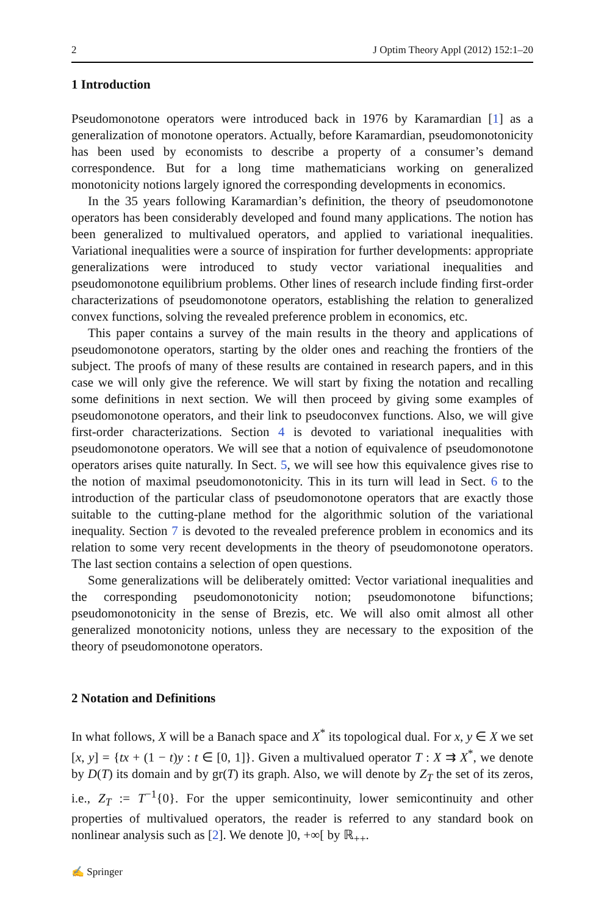2 J Optim Theory Appl (2012) 152:1–20
1 Introduction
Pseudomonotone operators were introduced back in 1976 by Karamardian [1] as a generalization of monotone operators. Actually, before Karamardian, pseudomonotonicity has been used by economists to describe a property of a consumer’s demand correspondence. But for a long time mathematicians working on generalized monotonicity notions largely ignored the corresponding developments in economics.
In the 35 years following Karamardian’s definition, the theory of pseudomonotone operators has been considerably developed and found many applications. The notion has been generalized to multivalued operators, and applied to variational inequalities. Variational inequalities were a source of inspiration for further developments: appropriate generalizations were introduced to study vector variational inequalities and pseudomonotone equilibrium problems. Other lines of research include finding first-order characterizations of pseudomonotone operators, establishing the relation to generalized convex functions, solving the revealed preference problem in economics, etc.
This paper contains a survey of the main results in the theory and applications of pseudomonotone operators, starting by the older ones and reaching the frontiers of the subject. The proofs of many of these results are contained in research papers, and in this case we will only give the reference. We will start by fixing the notation and recalling some definitions in next section. We will then proceed by giving some examples of pseudomonotone operators, and their link to pseudoconvex functions. Also, we will give first-order characterizations. Section 4 is devoted to variational inequalities with pseudomonotone operators. We will see that a notion of equivalence of pseudomonotone operators arises quite naturally. In Sect. 5, we will see how this equivalence gives rise to the notion of maximal pseudomonotonicity. This in its turn will lead in Sect. 6 to the introduction of the particular class of pseudomonotone operators that are exactly those suitable to the cutting-plane method for the algorithmic solution of the variational inequality. Section 7 is devoted to the revealed preference problem in economics and its relation to some very recent developments in the theory of pseudomonotone operators. The last section contains a selection of open questions.
Some generalizations will be deliberately omitted: Vector variational inequalities and the corresponding pseudomonotonicity notion; pseudomonotone bifunctions; pseudomonotonicity in the sense of Brezis, etc. We will also omit almost all other generalized monotonicity notions, unless they are necessary to the exposition of the theory of pseudomonotone operators.
2 Notation and Definitions
In what follows, X will be a Banach space and X<sup>*</sup> its topological dual. For x, y ∈ X we set [x, y] = {tx + (1 − t)y : t ∈ [0, 1]}. Given a multivalued operator T : X ⇉ X<sup>*</sup>, we denote by D(T) its domain and by gr(T) its graph. Also, we will denote by Z<sub>T</sub> the set of its zeros, i.e., Z<sub>T</sub> := T<sup>−1</sup>{0}. For the upper semicontinuity, lower semicontinuity and other properties of multivalued operators, the reader is referred to any standard book on nonlinear analysis such as [2]. We denote ]0, +∞[ by ℝ<sub>++</sub>.
✍ Springer